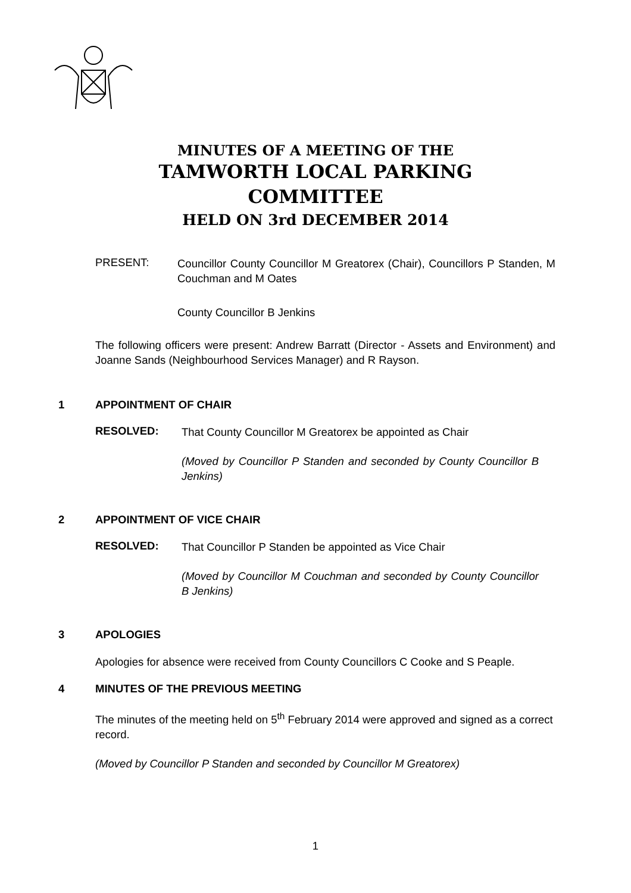MINUTES OF A MEETING OF THE
TAMWORTH LOCAL PARKING
COMMITTEE
HELD ON 3rd DECEMBER 2014
PRESENT:
Councillor County Councillor M Greatorex (Chair), Councillors P Standen, M Couchman and M Oates
County Councillor B Jenkins
The following officers were present: Andrew Barratt (Director - Assets and Environment) and Joanne Sands (Neighbourhood Services Manager) and R Rayson.
1 APPOINTMENT OF CHAIR
RESOLVED:
That County Councillor M Greatorex be appointed as Chair
(Moved by Councillor P Standen and seconded by County Councillor B Jenkins)
2 APPOINTMENT OF VICE CHAIR
RESOLVED:
That Councillor P Standen be appointed as Vice Chair
(Moved by Councillor M Couchman and seconded by County Councillor B Jenkins)
3 APOLOGIES
Apologies for absence were received from County Councillors C Cooke and S Peaple.
4 MINUTES OF THE PREVIOUS MEETING
The minutes of the meeting held on 5<sup>th</sup> February 2014 were approved and signed as a correct record.
(Moved by Councillor P Standen and seconded by Councillor M Greatorex)
1